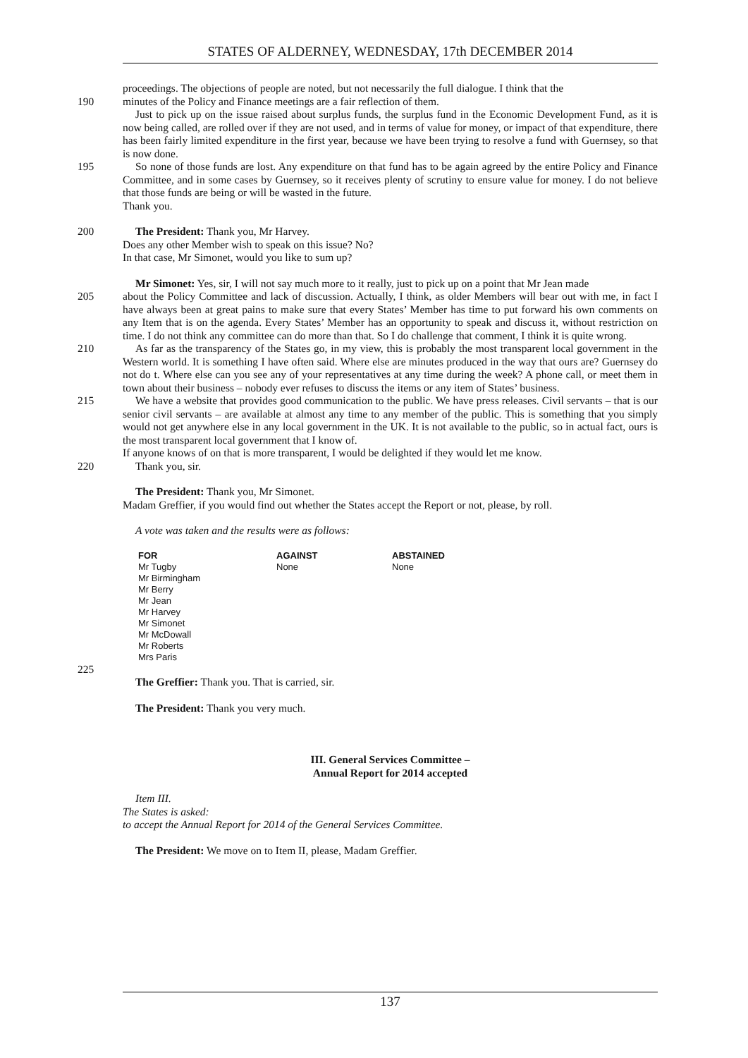STATES OF ALDERNEY, WEDNESDAY, 17th DECEMBER 2014
proceedings. The objections of people are noted, but not necessarily the full dialogue. I think that the
190 minutes of the Policy and Finance meetings are a fair reflection of them.
Just to pick up on the issue raised about surplus funds, the surplus fund in the Economic Development Fund, as it is now being called, are rolled over if they are not used, and in terms of value for money, or impact of that expenditure, there has been fairly limited expenditure in the first year, because we have been trying to resolve a fund with Guernsey, so that is now done.
195 So none of those funds are lost. Any expenditure on that fund has to be again agreed by the entire Policy and Finance Committee, and in some cases by Guernsey, so it receives plenty of scrutiny to ensure value for money. I do not believe that those funds are being or will be wasted in the future.
Thank you.
200 The President: Thank you, Mr Harvey.
Does any other Member wish to speak on this issue? No?
In that case, Mr Simonet, would you like to sum up?
Mr Simonet: Yes, sir, I will not say much more to it really, just to pick up on a point that Mr Jean made
205 about the Policy Committee and lack of discussion. Actually, I think, as older Members will bear out with me, in fact I have always been at great pains to make sure that every States’ Member has time to put forward his own comments on any Item that is on the agenda. Every States’ Member has an opportunity to speak and discuss it, without restriction on time. I do not think any committee can do more than that. So I do challenge that comment, I think it is quite wrong.
210 As far as the transparency of the States go, in my view, this is probably the most transparent local government in the Western world. It is something I have often said. Where else are minutes produced in the way that ours are? Guernsey do not do t. Where else can you see any of your representatives at any time during the week? A phone call, or meet them in town about their business – nobody ever refuses to discuss the items or any item of States’ business.
215 We have a website that provides good communication to the public. We have press releases. Civil servants – that is our senior civil servants – are available at almost any time to any member of the public. This is something that you simply would not get anywhere else in any local government in the UK. It is not available to the public, so in actual fact, ours is the most transparent local government that I know of.
If anyone knows of on that is more transparent, I would be delighted if they would let me know.
220 Thank you, sir.
The President: Thank you, Mr Simonet.
Madam Greffier, if you would find out whether the States accept the Report or not, please, by roll.
A vote was taken and the results were as follows:
| FOR | AGAINST | ABSTAINED |
| --- | --- | --- |
| Mr Tugby Mr Birmingham Mr Berry Mr Jean Mr Harvey Mr Simonet Mr McDowall Mr Roberts Mrs Paris | None | None |
225
The Greffier: Thank you. That is carried, sir.
The President: Thank you very much.
III. General Services Committee –
Annual Report for 2014 accepted
Item III.
The States is asked:
to accept the Annual Report for 2014 of the General Services Committee.
The President: We move on to Item II, please, Madam Greffier.
137